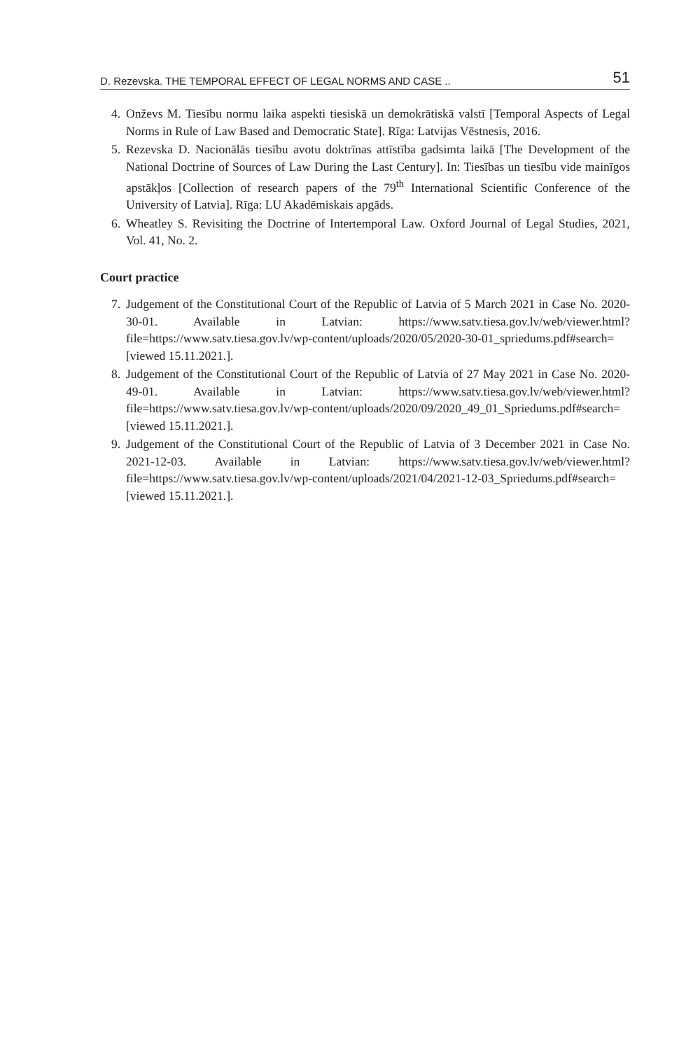D. Rezevska. THE TEMPORAL EFFECT OF LEGAL NORMS AND CASE .. 51
4. Onževs M. Tiesību normu laika aspekti tiesiskā un demokrātiskā valstī [Temporal Aspects of Legal Norms in Rule of Law Based and Democratic State]. Rīga: Latvijas Vēstnesis, 2016.
5. Rezevska D. Nacionālās tiesību avotu doktrīnas attīstība gadsimta laikā [The Development of the National Doctrine of Sources of Law During the Last Century]. In: Tiesības un tiesību vide mainīgos apstākļos [Collection of research papers of the 79<sup>th</sup> International Scientific Conference of the University of Latvia]. Rīga: LU Akadēmiskais apgāds.
6. Wheatley S. Revisiting the Doctrine of Intertemporal Law. Oxford Journal of Legal Studies, 2021, Vol. 41, No. 2.
Court practice
7. Judgement of the Constitutional Court of the Republic of Latvia of 5 March 2021 in Case No. 2020-30-01. Available in Latvian: https://www.satv.tiesa.gov.lv/web/viewer.html?file=https://www.satv.tiesa.gov.lv/wp-content/uploads/2020/05/2020-30-01_spriedums.pdf#search= [viewed 15.11.2021.].
8. Judgement of the Constitutional Court of the Republic of Latvia of 27 May 2021 in Case No. 2020-49-01. Available in Latvian: https://www.satv.tiesa.gov.lv/web/viewer.html?file=https://www.satv.tiesa.gov.lv/wp-content/uploads/2020/09/2020_49_01_Spriedums.pdf#search= [viewed 15.11.2021.].
9. Judgement of the Constitutional Court of the Republic of Latvia of 3 December 2021 in Case No. 2021-12-03. Available in Latvian: https://www.satv.tiesa.gov.lv/web/viewer.html?file=https://www.satv.tiesa.gov.lv/wp-content/uploads/2021/04/2021-12-03_Spriedums.pdf#search= [viewed 15.11.2021.].